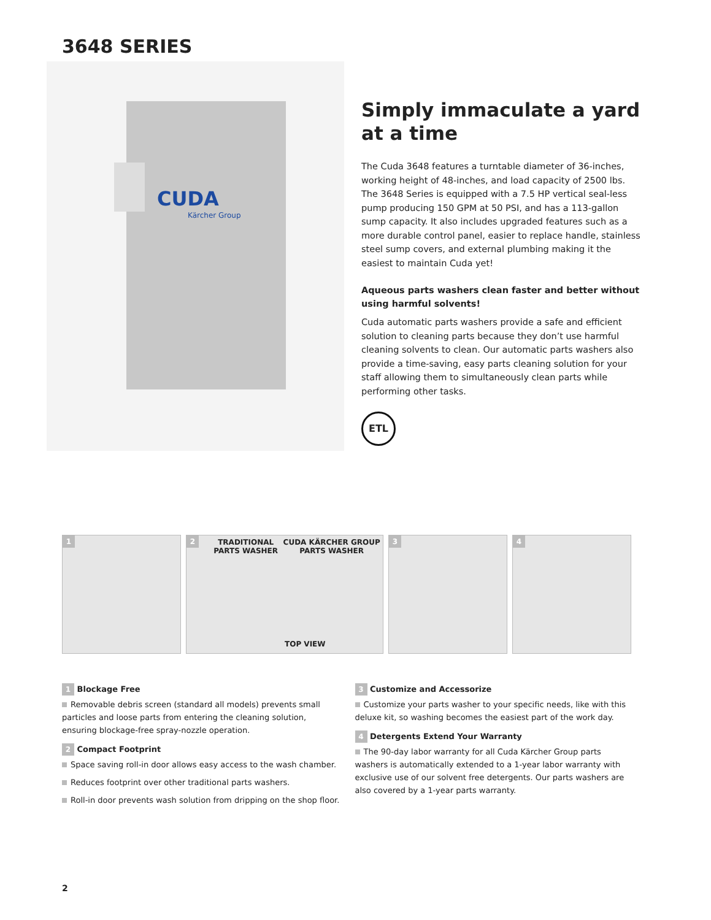3648 SERIES
CUDA
Kärcher Group
Simply immaculate a yard at a time
The Cuda 3648 features a turntable diameter of 36-inches, working height of 48-inches, and load capacity of 2500 lbs. The 3648 Series is equipped with a 7.5 HP vertical seal-less pump producing 150 GPM at 50 PSI, and has a 113-gallon sump capacity. It also includes upgraded features such as a more durable control panel, easier to replace handle, stainless steel sump covers, and external plumbing making it the easiest to maintain Cuda yet!
Aqueous parts washers clean faster and better without using harmful solvents!
Cuda automatic parts washers provide a safe and efficient solution to cleaning parts because they don’t use harmful cleaning solvents to clean. Our automatic parts washers also provide a time-saving, easy parts cleaning solution for your staff allowing them to simultaneously clean parts while performing other tasks.
ETL
1 2
TRADITIONAL
PARTS WASHER
CUDA KÄRCHER GROUP
PARTS WASHER
TOP VIEW
3 4
1 Blockage Free
Removable debris screen (standard all models) prevents small particles and loose parts from entering the cleaning solution, ensuring blockage-free spray-nozzle operation.
2 Compact Footprint
Space saving roll-in door allows easy access to the wash chamber.
Reduces footprint over other traditional parts washers.
Roll-in door prevents wash solution from dripping on the shop floor.
3 Customize and Accessorize
Customize your parts washer to your specific needs, like with this deluxe kit, so washing becomes the easiest part of the work day.
4 Detergents Extend Your Warranty
The 90-day labor warranty for all Cuda Kärcher Group parts washers is automatically extended to a 1-year labor warranty with exclusive use of our solvent free detergents. Our parts washers are also covered by a 1-year parts warranty.
2